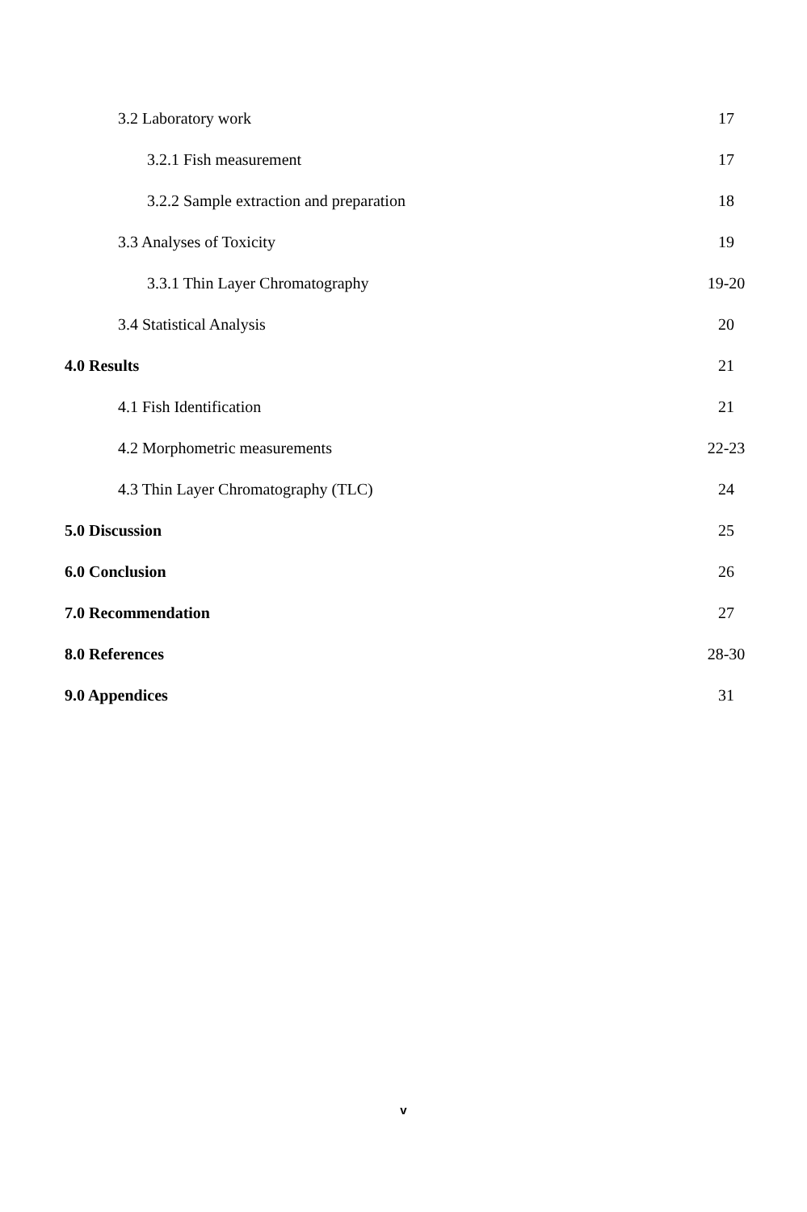3.2 Laboratory work 17
3.2.1 Fish measurement 17
3.2.2 Sample extraction and preparation 18
3.3 Analyses of Toxicity 19
3.3.1 Thin Layer Chromatography 19-20
3.4 Statistical Analysis 20
4.0 Results 21
4.1 Fish Identification 21
4.2 Morphometric measurements 22-23
4.3 Thin Layer Chromatography (TLC) 24
5.0 Discussion 25
6.0 Conclusion 26
7.0 Recommendation 27
8.0 References 28-30
9.0 Appendices 31
v